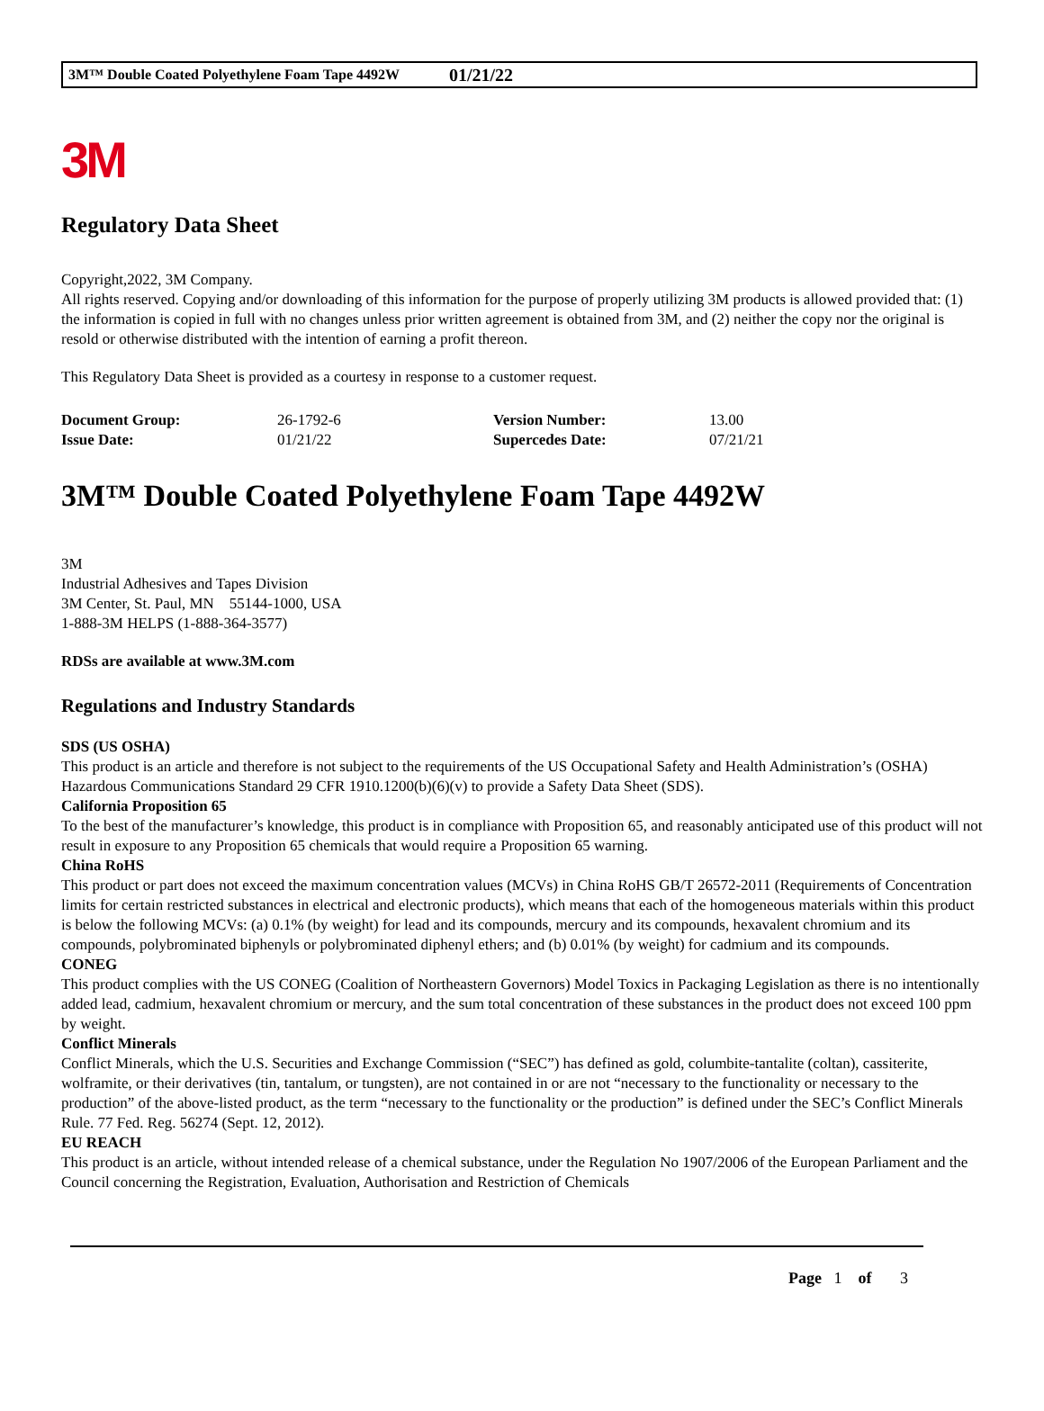3M™ Double Coated Polyethylene Foam Tape 4492W 01/21/22
3M
Regulatory Data Sheet
Copyright,2022, 3M Company.
All rights reserved. Copying and/or downloading of this information for the purpose of properly utilizing 3M products is allowed provided that: (1) the information is copied in full with no changes unless prior written agreement is obtained from 3M, and (2) neither the copy nor the original is resold or otherwise distributed with the intention of earning a profit thereon.
This Regulatory Data Sheet is provided as a courtesy in response to a customer request.
| Document Group: | 26-1792-6 | Version Number: | 13.00 |
| Issue Date: | 01/21/22 | Supercedes Date: | 07/21/21 |
3M™ Double Coated Polyethylene Foam Tape 4492W
3M
Industrial Adhesives and Tapes Division
3M Center, St. Paul, MN 55144-1000, USA
1-888-3M HELPS (1-888-364-3577)
RDSs are available at www.3M.com
Regulations and Industry Standards
SDS (US OSHA)
This product is an article and therefore is not subject to the requirements of the US Occupational Safety and Health Administration’s (OSHA) Hazardous Communications Standard 29 CFR 1910.1200(b)(6)(v) to provide a Safety Data Sheet (SDS).
California Proposition 65
To the best of the manufacturer’s knowledge, this product is in compliance with Proposition 65, and reasonably anticipated use of this product will not result in exposure to any Proposition 65 chemicals that would require a Proposition 65 warning.
China RoHS
This product or part does not exceed the maximum concentration values (MCVs) in China RoHS GB/T 26572-2011 (Requirements of Concentration limits for certain restricted substances in electrical and electronic products), which means that each of the homogeneous materials within this product is below the following MCVs: (a) 0.1% (by weight) for lead and its compounds, mercury and its compounds, hexavalent chromium and its compounds, polybrominated biphenyls or polybrominated diphenyl ethers; and (b) 0.01% (by weight) for cadmium and its compounds.
CONEG
This product complies with the US CONEG (Coalition of Northeastern Governors) Model Toxics in Packaging Legislation as there is no intentionally added lead, cadmium, hexavalent chromium or mercury, and the sum total concentration of these substances in the product does not exceed 100 ppm by weight.
Conflict Minerals
Conflict Minerals, which the U.S. Securities and Exchange Commission (“SEC”) has defined as gold, columbite-tantalite (coltan), cassiterite, wolframite, or their derivatives (tin, tantalum, or tungsten), are not contained in or are not “necessary to the functionality or necessary to the production” of the above-listed product, as the term “necessary to the functionality or the production” is defined under the SEC’s Conflict Minerals Rule. 77 Fed. Reg. 56274 (Sept. 12, 2012).
EU REACH
This product is an article, without intended release of a chemical substance, under the Regulation No 1907/2006 of the European Parliament and the Council concerning the Registration, Evaluation, Authorisation and Restriction of Chemicals
Page 1 of 3